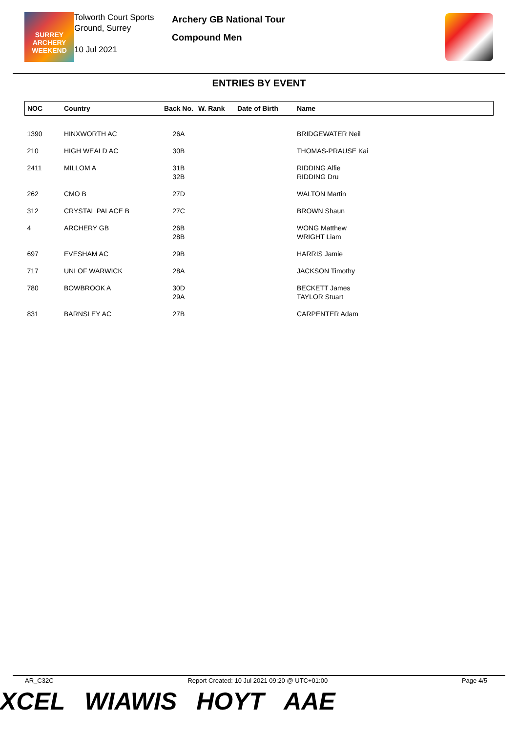SURREY ARCHERY WEEKEND
Tolworth Court Sports Ground, Surrey
10 Jul 2021
Archery GB National Tour
Compound Men
ENTRIES BY EVENT
| NOC | Country | Back No. | W. Rank | Date of Birth | Name |
| --- | --- | --- | --- | --- | --- |
| 1390 | HINXWORTH AC | 26A | | | BRIDGEWATER Neil |
| 210 | HIGH WEALD AC | 30B | | | THOMAS-PRAUSE Kai |
| 2411 | MILLOM A | 31B 32B | | | RIDDING Alfie RIDDING Dru |
| 262 | CMO B | 27D | | | WALTON Martin |
| 312 | CRYSTAL PALACE B | 27C | | | BROWN Shaun |
| 4 | ARCHERY GB | 26B 28B | | | WONG Matthew WRIGHT Liam |
| 697 | EVESHAM AC | 29B | | | HARRIS Jamie |
| 717 | UNI OF WARWICK | 28A | | | JACKSON Timothy |
| 780 | BOWBROOK A | 30D 29A | | | BECKETT James TAYLOR Stuart |
| 831 | BARNSLEY AC | 27B | | | CARPENTER Adam |
AR_C32C Report Created: 10 Jul 2021 09:20 @ UTC+01:00 Page 4/5
XCEL WIAWIS HOYT AAE